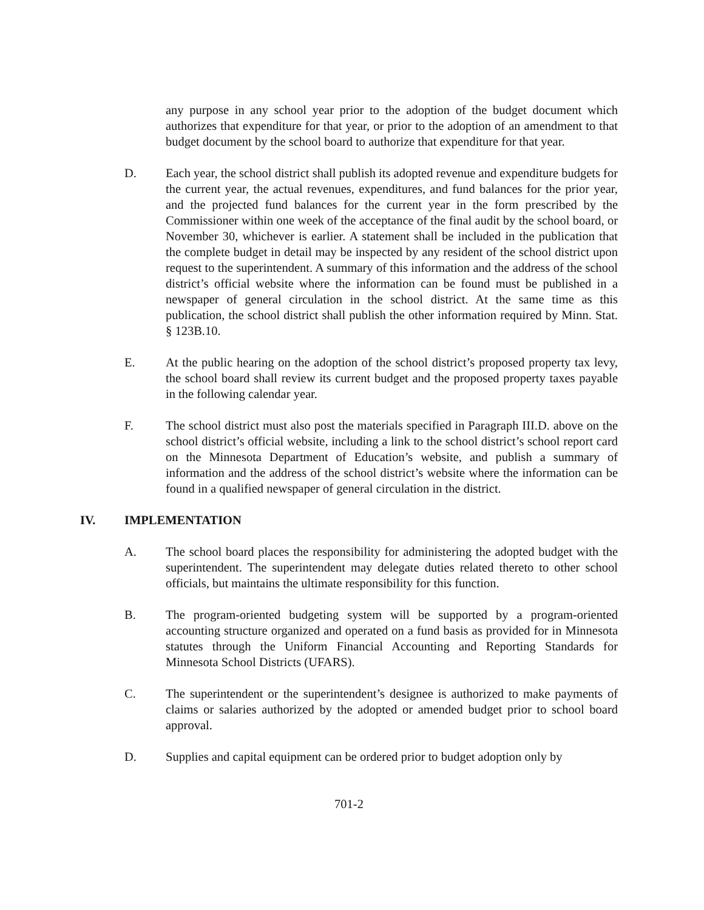any purpose in any school year prior to the adoption of the budget document which authorizes that expenditure for that year, or prior to the adoption of an amendment to that budget document by the school board to authorize that expenditure for that year.
D. Each year, the school district shall publish its adopted revenue and expenditure budgets for the current year, the actual revenues, expenditures, and fund balances for the prior year, and the projected fund balances for the current year in the form prescribed by the Commissioner within one week of the acceptance of the final audit by the school board, or November 30, whichever is earlier. A statement shall be included in the publication that the complete budget in detail may be inspected by any resident of the school district upon request to the superintendent. A summary of this information and the address of the school district’s official website where the information can be found must be published in a newspaper of general circulation in the school district. At the same time as this publication, the school district shall publish the other information required by Minn. Stat. § 123B.10.
E. At the public hearing on the adoption of the school district’s proposed property tax levy, the school board shall review its current budget and the proposed property taxes payable in the following calendar year.
F. The school district must also post the materials specified in Paragraph III.D. above on the school district’s official website, including a link to the school district’s school report card on the Minnesota Department of Education’s website, and publish a summary of information and the address of the school district’s website where the information can be found in a qualified newspaper of general circulation in the district.
IV. IMPLEMENTATION
A. The school board places the responsibility for administering the adopted budget with the superintendent. The superintendent may delegate duties related thereto to other school officials, but maintains the ultimate responsibility for this function.
B. The program-oriented budgeting system will be supported by a program-oriented accounting structure organized and operated on a fund basis as provided for in Minnesota statutes through the Uniform Financial Accounting and Reporting Standards for Minnesota School Districts (UFARS).
C. The superintendent or the superintendent’s designee is authorized to make payments of claims or salaries authorized by the adopted or amended budget prior to school board approval.
D. Supplies and capital equipment can be ordered prior to budget adoption only by
701-2